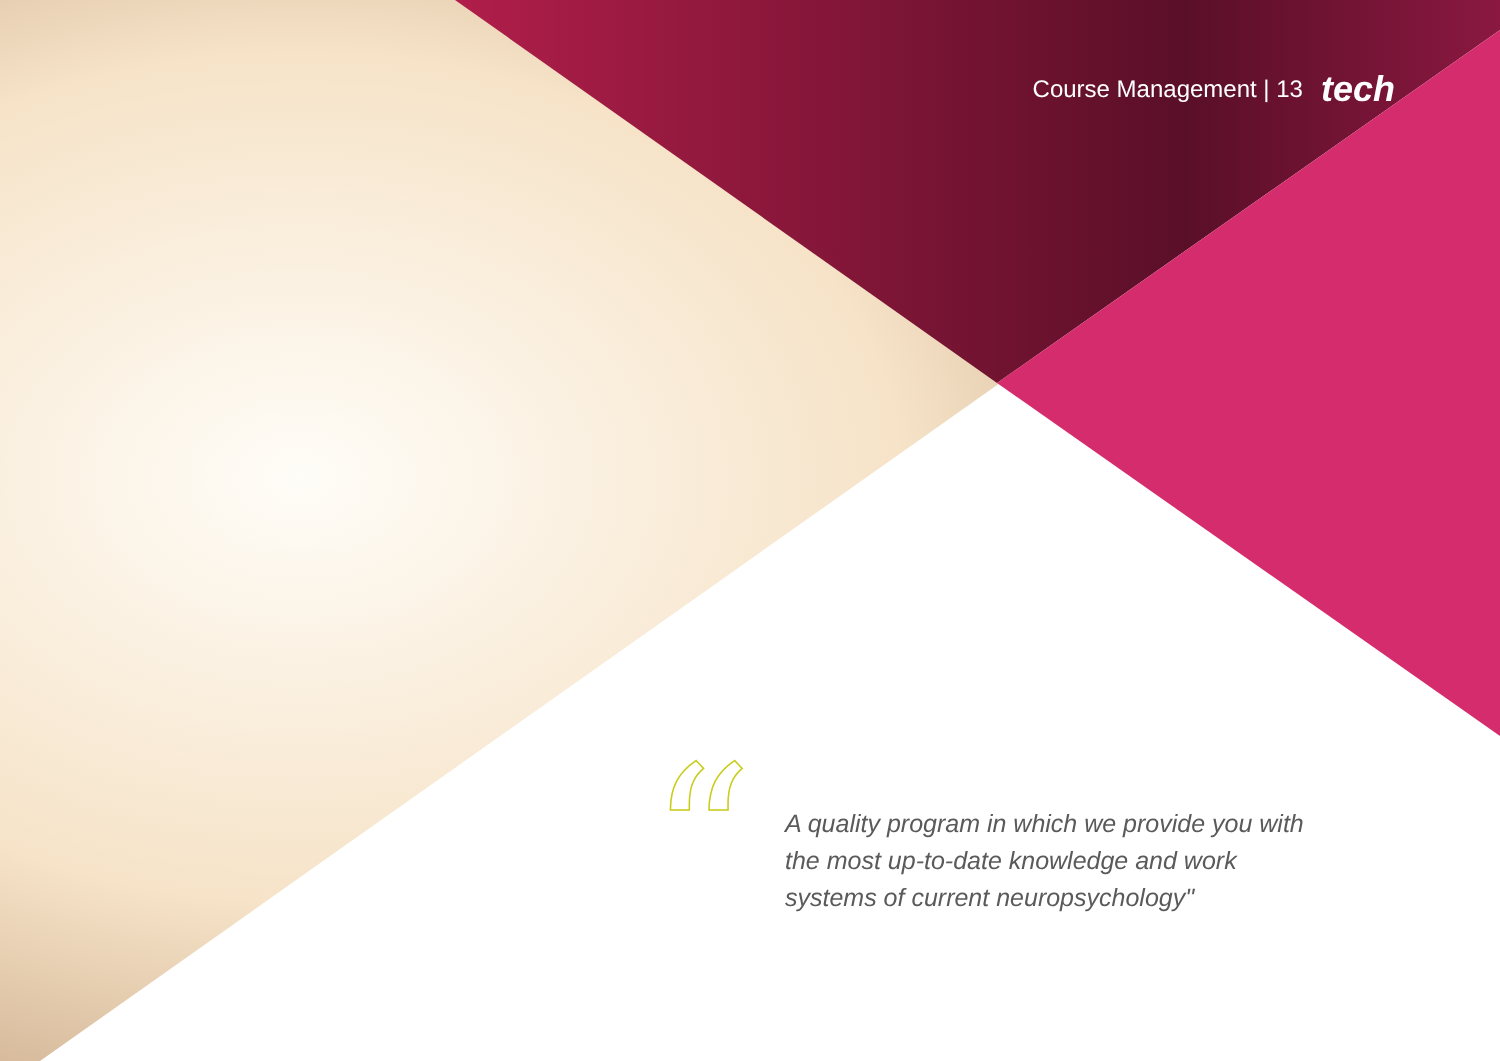Course Management | 13 tech
“
A quality program in which we provide you with the most up-to-date knowledge and work systems of current neuropsychology"